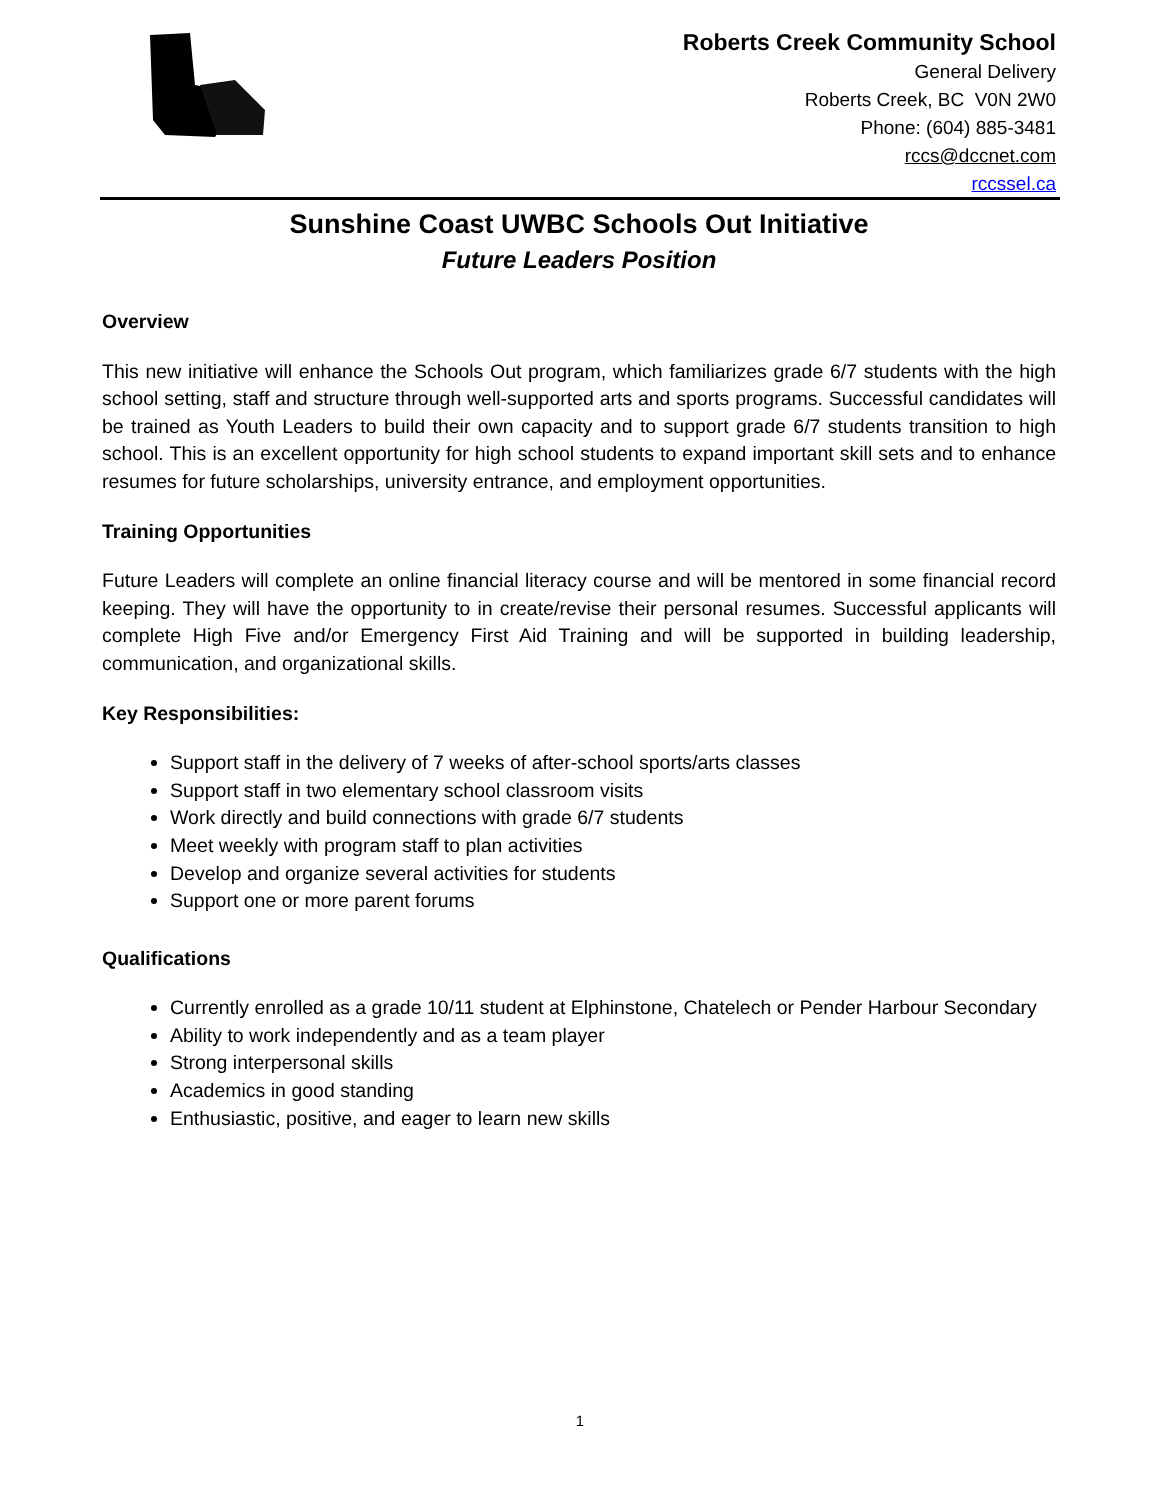Roberts Creek Community School
General Delivery
Roberts Creek, BC V0N 2W0
Phone: (604) 885-3481
rccs@dccnet.com
rccssel.ca
Sunshine Coast UWBC Schools Out Initiative
Future Leaders Position
Overview
This new initiative will enhance the Schools Out program, which familiarizes grade 6/7 students with the high school setting, staff and structure through well-supported arts and sports programs. Successful candidates will be trained as Youth Leaders to build their own capacity and to support grade 6/7 students transition to high school. This is an excellent opportunity for high school students to expand important skill sets and to enhance resumes for future scholarships, university entrance, and employment opportunities.
Training Opportunities
Future Leaders will complete an online financial literacy course and will be mentored in some financial record keeping. They will have the opportunity to in create/revise their personal resumes. Successful applicants will complete High Five and/or Emergency First Aid Training and will be supported in building leadership, communication, and organizational skills.
Key Responsibilities:
Support staff in the delivery of 7 weeks of after-school sports/arts classes
Support staff in two elementary school classroom visits
Work directly and build connections with grade 6/7 students
Meet weekly with program staff to plan activities
Develop and organize several activities for students
Support one or more parent forums
Qualifications
Currently enrolled as a grade 10/11 student at Elphinstone, Chatelech or Pender Harbour Secondary
Ability to work independently and as a team player
Strong interpersonal skills
Academics in good standing
Enthusiastic, positive, and eager to learn new skills
1